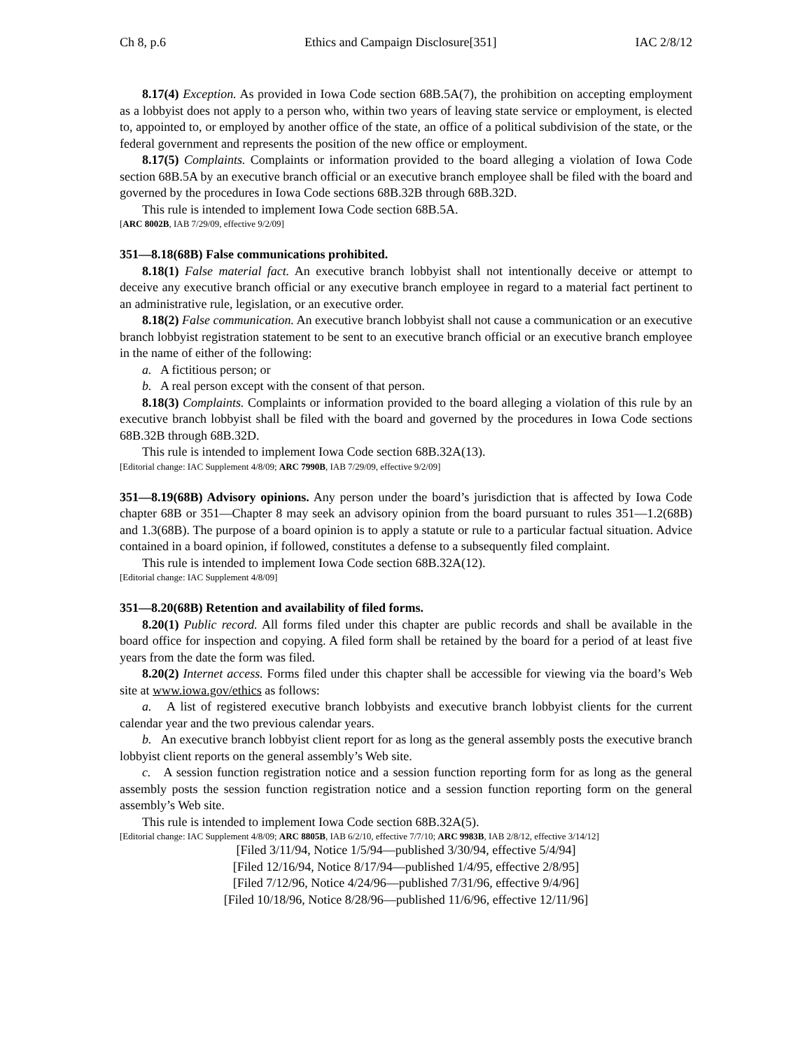Ch 8, p.6 Ethics and Campaign Disclosure[351] IAC 2/8/12
8.17(4) Exception. As provided in Iowa Code section 68B.5A(7), the prohibition on accepting employment as a lobbyist does not apply to a person who, within two years of leaving state service or employment, is elected to, appointed to, or employed by another office of the state, an office of a political subdivision of the state, or the federal government and represents the position of the new office or employment.
8.17(5) Complaints. Complaints or information provided to the board alleging a violation of Iowa Code section 68B.5A by an executive branch official or an executive branch employee shall be filed with the board and governed by the procedures in Iowa Code sections 68B.32B through 68B.32D.
This rule is intended to implement Iowa Code section 68B.5A.
[ARC 8002B, IAB 7/29/09, effective 9/2/09]
351—8.18(68B) False communications prohibited.
8.18(1) False material fact. An executive branch lobbyist shall not intentionally deceive or attempt to deceive any executive branch official or any executive branch employee in regard to a material fact pertinent to an administrative rule, legislation, or an executive order.
8.18(2) False communication. An executive branch lobbyist shall not cause a communication or an executive branch lobbyist registration statement to be sent to an executive branch official or an executive branch employee in the name of either of the following:
a. A fictitious person; or
b. A real person except with the consent of that person.
8.18(3) Complaints. Complaints or information provided to the board alleging a violation of this rule by an executive branch lobbyist shall be filed with the board and governed by the procedures in Iowa Code sections 68B.32B through 68B.32D.
This rule is intended to implement Iowa Code section 68B.32A(13).
[Editorial change: IAC Supplement 4/8/09; ARC 7990B, IAB 7/29/09, effective 9/2/09]
351—8.19(68B) Advisory opinions. Any person under the board’s jurisdiction that is affected by Iowa Code chapter 68B or 351—Chapter 8 may seek an advisory opinion from the board pursuant to rules 351—1.2(68B) and 1.3(68B). The purpose of a board opinion is to apply a statute or rule to a particular factual situation. Advice contained in a board opinion, if followed, constitutes a defense to a subsequently filed complaint.
This rule is intended to implement Iowa Code section 68B.32A(12).
[Editorial change: IAC Supplement 4/8/09]
351—8.20(68B) Retention and availability of filed forms.
8.20(1) Public record. All forms filed under this chapter are public records and shall be available in the board office for inspection and copying. A filed form shall be retained by the board for a period of at least five years from the date the form was filed.
8.20(2) Internet access. Forms filed under this chapter shall be accessible for viewing via the board’s Web site at www.iowa.gov/ethics as follows:
a. A list of registered executive branch lobbyists and executive branch lobbyist clients for the current calendar year and the two previous calendar years.
b. An executive branch lobbyist client report for as long as the general assembly posts the executive branch lobbyist client reports on the general assembly’s Web site.
c. A session function registration notice and a session function reporting form for as long as the general assembly posts the session function registration notice and a session function reporting form on the general assembly’s Web site.
This rule is intended to implement Iowa Code section 68B.32A(5).
[Editorial change: IAC Supplement 4/8/09; ARC 8805B, IAB 6/2/10, effective 7/7/10; ARC 9983B, IAB 2/8/12, effective 3/14/12]
[Filed 3/11/94, Notice 1/5/94—published 3/30/94, effective 5/4/94]
[Filed 12/16/94, Notice 8/17/94—published 1/4/95, effective 2/8/95]
[Filed 7/12/96, Notice 4/24/96—published 7/31/96, effective 9/4/96]
[Filed 10/18/96, Notice 8/28/96—published 11/6/96, effective 12/11/96]